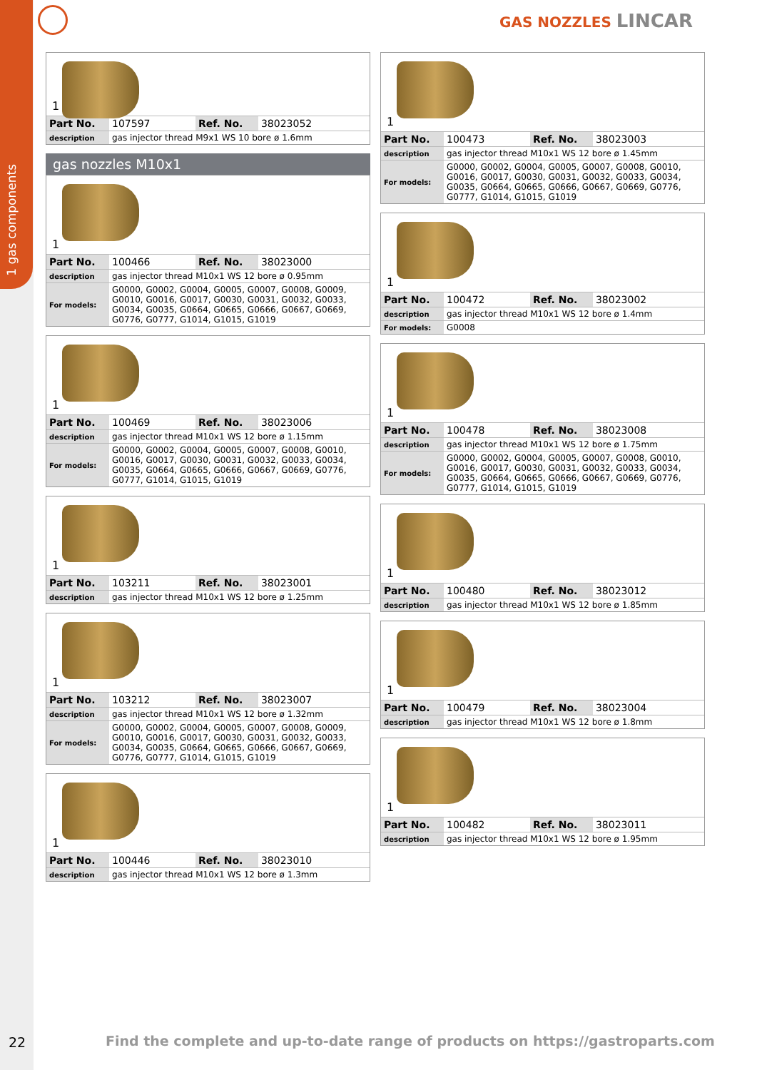1 gas components
GAS NOZZLES LINCAR
1
| Part No. | 107597 | Ref. No. | 38023052 |
| description | gas injector thread M9x1 WS 10 bore ø 1.6mm | | |
gas nozzles M10x1
1
| Part No. | 100466 | Ref. No. | 38023000 |
| description | gas injector thread M10x1 WS 12 bore ø 0.95mm | | |
| For models: | G0000, G0002, G0004, G0005, G0007, G0008, G0009, G0010, G0016, G0017, G0030, G0031, G0032, G0033, G0034, G0035, G0664, G0665, G0666, G0667, G0669, G0776, G0777, G1014, G1015, G1019 | | |
1
| Part No. | 100469 | Ref. No. | 38023006 |
| description | gas injector thread M10x1 WS 12 bore ø 1.15mm | | |
| For models: | G0000, G0002, G0004, G0005, G0007, G0008, G0010, G0016, G0017, G0030, G0031, G0032, G0033, G0034, G0035, G0664, G0665, G0666, G0667, G0669, G0776, G0777, G1014, G1015, G1019 | | |
1
| Part No. | 103211 | Ref. No. | 38023001 |
| description | gas injector thread M10x1 WS 12 bore ø 1.25mm | | |
1
| Part No. | 103212 | Ref. No. | 38023007 |
| description | gas injector thread M10x1 WS 12 bore ø 1.32mm | | |
| For models: | G0000, G0002, G0004, G0005, G0007, G0008, G0009, G0010, G0016, G0017, G0030, G0031, G0032, G0033, G0034, G0035, G0664, G0665, G0666, G0667, G0669, G0776, G0777, G1014, G1015, G1019 | | |
1
| Part No. | 100446 | Ref. No. | 38023010 |
| description | gas injector thread M10x1 WS 12 bore ø 1.3mm | | |
1
| Part No. | 100473 | Ref. No. | 38023003 |
| description | gas injector thread M10x1 WS 12 bore ø 1.45mm | | |
| For models: | G0000, G0002, G0004, G0005, G0007, G0008, G0010, G0016, G0017, G0030, G0031, G0032, G0033, G0034, G0035, G0664, G0665, G0666, G0667, G0669, G0776, G0777, G1014, G1015, G1019 | | |
1
| Part No. | 100472 | Ref. No. | 38023002 |
| description | gas injector thread M10x1 WS 12 bore ø 1.4mm | | |
| For models: | G0008 | | |
1
| Part No. | 100478 | Ref. No. | 38023008 |
| description | gas injector thread M10x1 WS 12 bore ø 1.75mm | | |
| For models: | G0000, G0002, G0004, G0005, G0007, G0008, G0010, G0016, G0017, G0030, G0031, G0032, G0033, G0034, G0035, G0664, G0665, G0666, G0667, G0669, G0776, G0777, G1014, G1015, G1019 | | |
1
| Part No. | 100480 | Ref. No. | 38023012 |
| description | gas injector thread M10x1 WS 12 bore ø 1.85mm | | |
1
| Part No. | 100479 | Ref. No. | 38023004 |
| description | gas injector thread M10x1 WS 12 bore ø 1.8mm | | |
1
| Part No. | 100482 | Ref. No. | 38023011 |
| description | gas injector thread M10x1 WS 12 bore ø 1.95mm | | |
22
Find the complete and up-to-date range of products on https://gastroparts.com